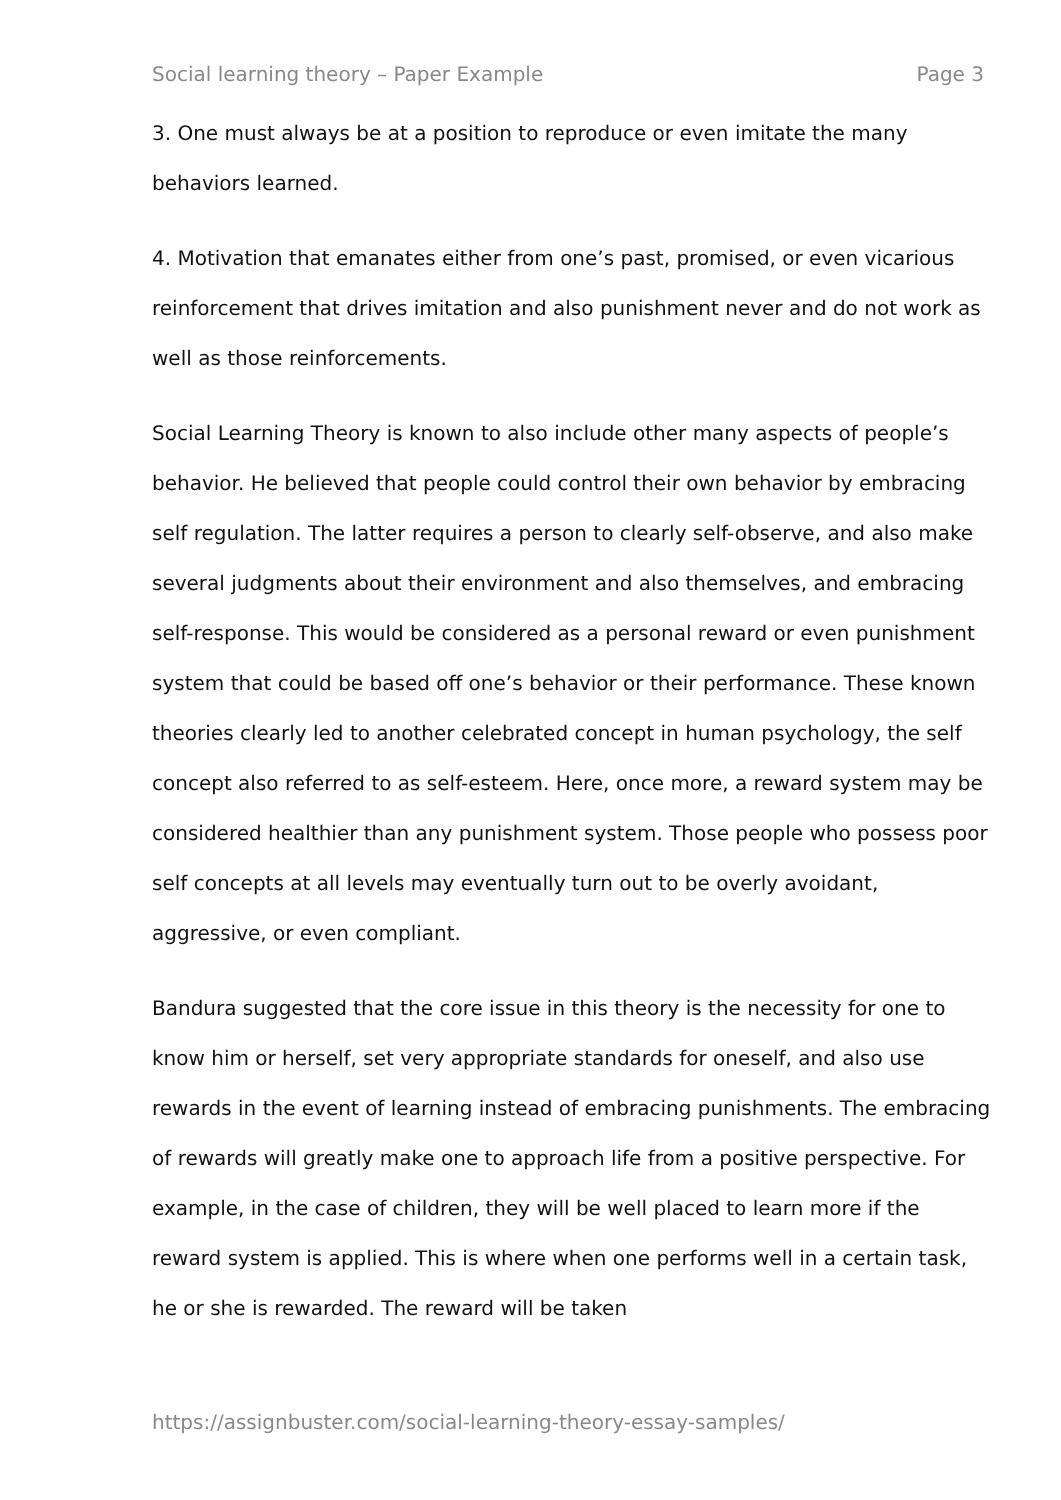Social learning theory – Paper Example Page 3
3. One must always be at a position to reproduce or even imitate the many behaviors learned.
4. Motivation that emanates either from one’s past, promised, or even vicarious reinforcement that drives imitation and also punishment never and do not work as well as those reinforcements.
Social Learning Theory is known to also include other many aspects of people’s behavior. He believed that people could control their own behavior by embracing self regulation. The latter requires a person to clearly self-observe, and also make several judgments about their environment and also themselves, and embracing self-response. This would be considered as a personal reward or even punishment system that could be based off one’s behavior or their performance. These known theories clearly led to another celebrated concept in human psychology, the self concept also referred to as self-esteem. Here, once more, a reward system may be considered healthier than any punishment system. Those people who possess poor self concepts at all levels may eventually turn out to be overly avoidant, aggressive, or even compliant.
Bandura suggested that the core issue in this theory is the necessity for one to know him or herself, set very appropriate standards for oneself, and also use rewards in the event of learning instead of embracing punishments. The embracing of rewards will greatly make one to approach life from a positive perspective. For example, in the case of children, they will be well placed to learn more if the reward system is applied. This is where when one performs well in a certain task, he or she is rewarded. The reward will be taken
https://assignbuster.com/social-learning-theory-essay-samples/